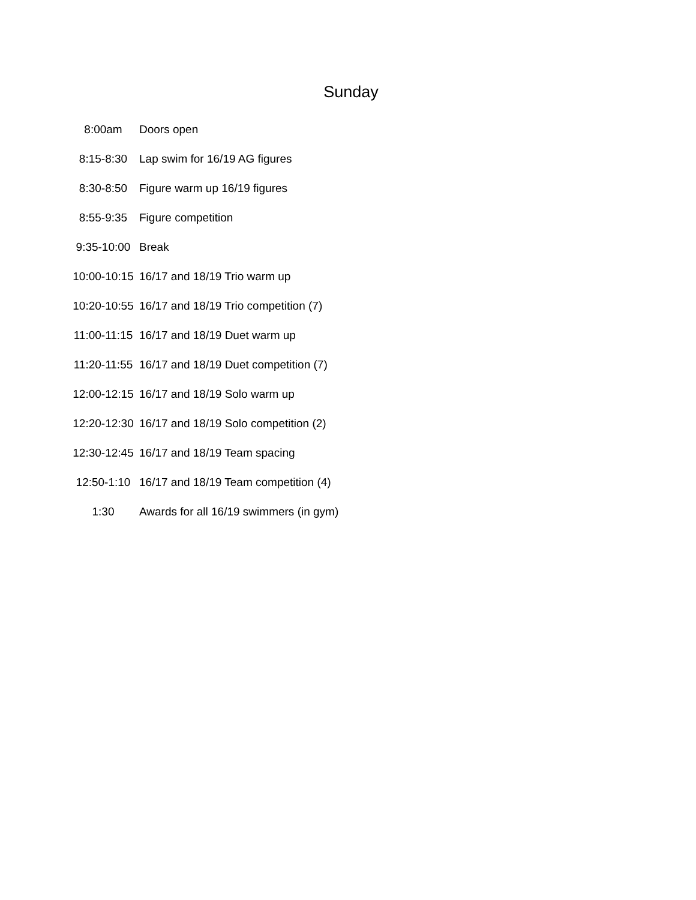Sunday
| 8:00am | Doors open |
| 8:15-8:30 | Lap swim for 16/19 AG figures |
| 8:30-8:50 | Figure warm up 16/19 figures |
| 8:55-9:35 | Figure competition |
| 9:35-10:00 | Break |
| 10:00-10:15 | 16/17 and 18/19 Trio warm up |
| 10:20-10:55 | 16/17 and 18/19 Trio competition (7) |
| 11:00-11:15 | 16/17 and 18/19 Duet warm up |
| 11:20-11:55 | 16/17 and 18/19 Duet competition (7) |
| 12:00-12:15 | 16/17 and 18/19 Solo warm up |
| 12:20-12:30 | 16/17 and 18/19 Solo competition (2) |
| 12:30-12:45 | 16/17 and 18/19 Team spacing |
| 12:50-1:10 | 16/17 and 18/19 Team competition (4) |
| 1:30 | Awards for all 16/19 swimmers (in gym) |